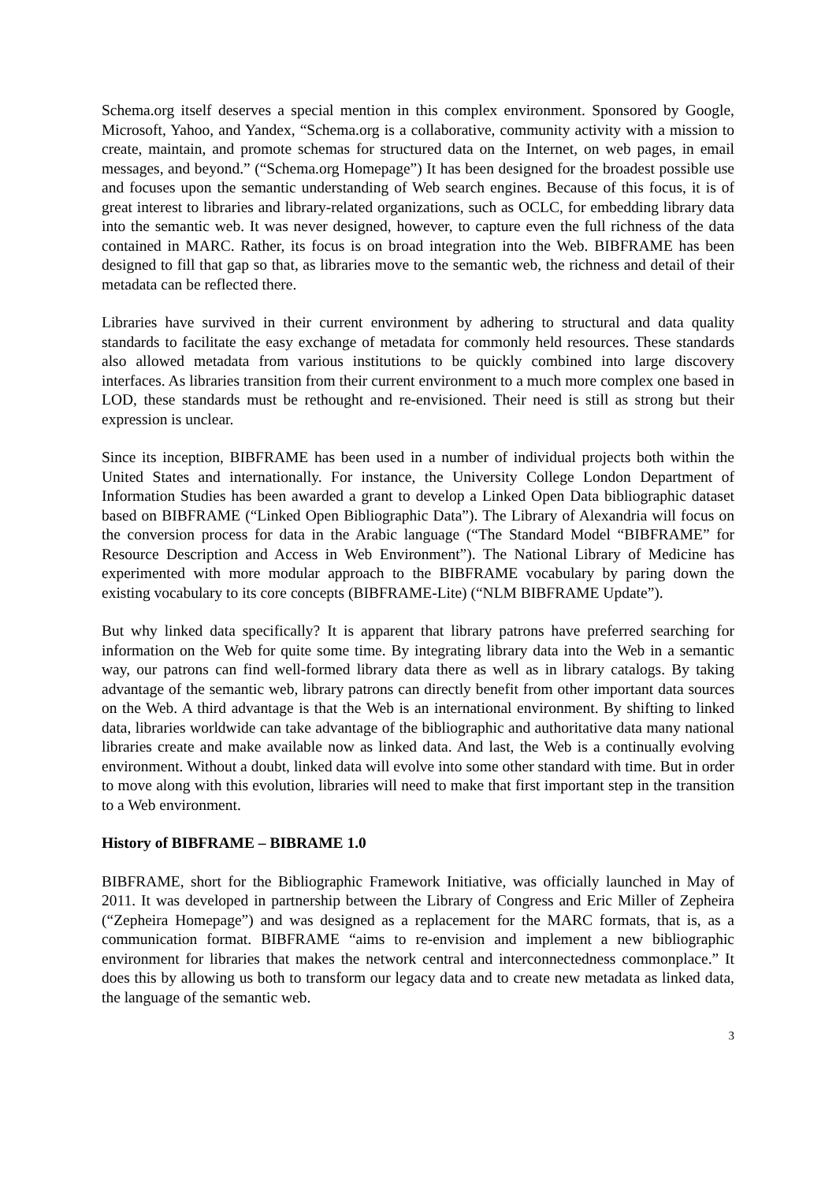Schema.org itself deserves a special mention in this complex environment. Sponsored by Google, Microsoft, Yahoo, and Yandex, “Schema.org is a collaborative, community activity with a mission to create, maintain, and promote schemas for structured data on the Internet, on web pages, in email messages, and beyond.” (“Schema.org Homepage”) It has been designed for the broadest possible use and focuses upon the semantic understanding of Web search engines. Because of this focus, it is of great interest to libraries and library-related organizations, such as OCLC, for embedding library data into the semantic web. It was never designed, however, to capture even the full richness of the data contained in MARC. Rather, its focus is on broad integration into the Web. BIBFRAME has been designed to fill that gap so that, as libraries move to the semantic web, the richness and detail of their metadata can be reflected there.
Libraries have survived in their current environment by adhering to structural and data quality standards to facilitate the easy exchange of metadata for commonly held resources. These standards also allowed metadata from various institutions to be quickly combined into large discovery interfaces. As libraries transition from their current environment to a much more complex one based in LOD, these standards must be rethought and re-envisioned. Their need is still as strong but their expression is unclear.
Since its inception, BIBFRAME has been used in a number of individual projects both within the United States and internationally. For instance, the University College London Department of Information Studies has been awarded a grant to develop a Linked Open Data bibliographic dataset based on BIBFRAME (“Linked Open Bibliographic Data”). The Library of Alexandria will focus on the conversion process for data in the Arabic language (“The Standard Model “BIBFRAME” for Resource Description and Access in Web Environment”). The National Library of Medicine has experimented with more modular approach to the BIBFRAME vocabulary by paring down the existing vocabulary to its core concepts (BIBFRAME-Lite) (“NLM BIBFRAME Update”).
But why linked data specifically? It is apparent that library patrons have preferred searching for information on the Web for quite some time. By integrating library data into the Web in a semantic way, our patrons can find well-formed library data there as well as in library catalogs. By taking advantage of the semantic web, library patrons can directly benefit from other important data sources on the Web. A third advantage is that the Web is an international environment. By shifting to linked data, libraries worldwide can take advantage of the bibliographic and authoritative data many national libraries create and make available now as linked data. And last, the Web is a continually evolving environment. Without a doubt, linked data will evolve into some other standard with time. But in order to move along with this evolution, libraries will need to make that first important step in the transition to a Web environment.
History of BIBFRAME – BIBRAME 1.0
BIBFRAME, short for the Bibliographic Framework Initiative, was officially launched in May of 2011. It was developed in partnership between the Library of Congress and Eric Miller of Zepheira (“Zepheira Homepage”) and was designed as a replacement for the MARC formats, that is, as a communication format. BIBFRAME “aims to re-envision and implement a new bibliographic environment for libraries that makes the network central and interconnectedness commonplace.” It does this by allowing us both to transform our legacy data and to create new metadata as linked data, the language of the semantic web.
3